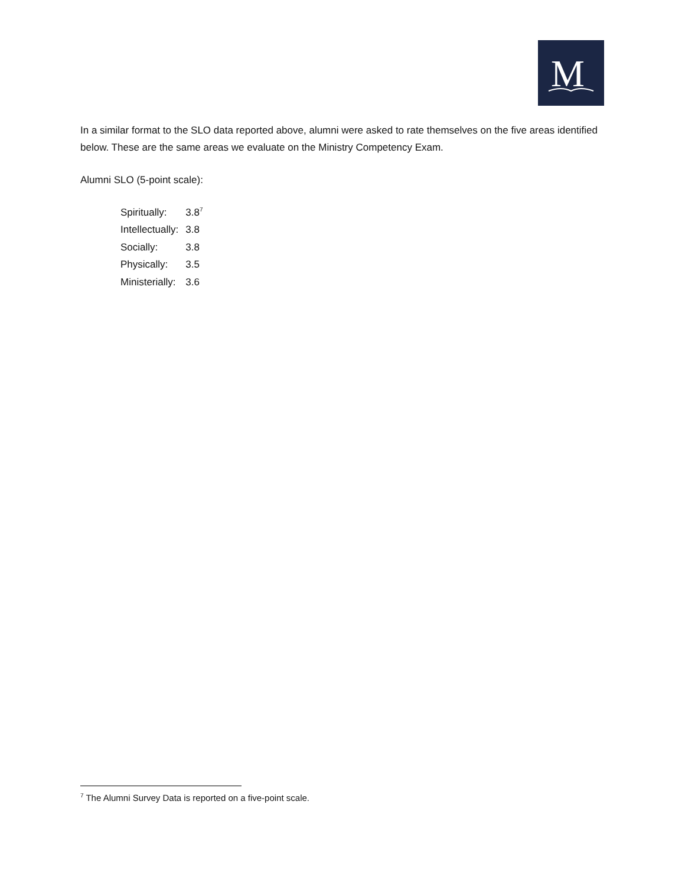M
In a similar format to the SLO data reported above, alumni were asked to rate themselves on the five areas identified below. These are the same areas we evaluate on the Ministry Competency Exam.
Alumni SLO (5-point scale):
| Spiritually: | 3.8<sup>7</sup> |
| Intellectually: | 3.8 |
| Socially: | 3.8 |
| Physically: | 3.5 |
| Ministerially: | 3.6 |
<sup>7</sup> The Alumni Survey Data is reported on a five-point scale.